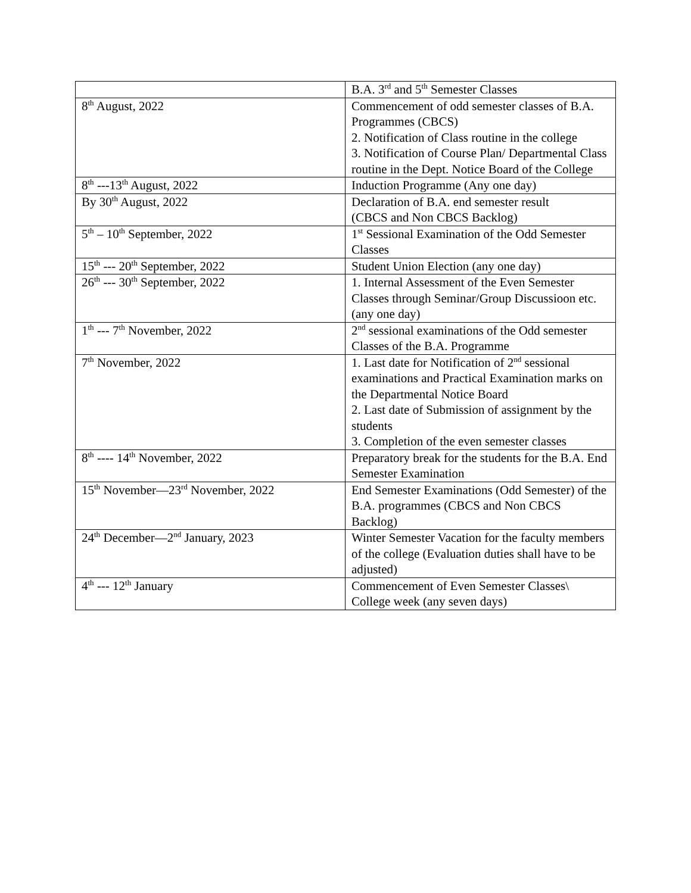| | B.A. 3<sup>rd</sup> and 5<sup>th</sup> Semester Classes |
| 8<sup>th</sup> August, 2022 | Commencement of odd semester classes of B.A. Programmes (CBCS) 2. Notification of Class routine in the college 3. Notification of Course Plan/ Departmental Class routine in the Dept. Notice Board of the College |
| 8<sup>th</sup> ---13<sup>th</sup> August, 2022 | Induction Programme (Any one day) |
| By 30<sup>th</sup> August, 2022 | Declaration of B.A. end semester result (CBCS and Non CBCS Backlog) |
| 5<sup>th</sup> – 10<sup>th</sup> September, 2022 | 1<sup>st</sup> Sessional Examination of the Odd Semester Classes |
| 15<sup>th</sup> --- 20<sup>th</sup> September, 2022 | Student Union Election (any one day) |
| 26<sup>th</sup> --- 30<sup>th</sup> September, 2022 | 1. Internal Assessment of the Even Semester Classes through Seminar/Group Discussioon etc.(any one day) |
| 1<sup>th</sup> --- 7<sup>th</sup> November, 2022 | 2<sup>nd</sup> sessional examinations of the Odd semester Classes of the B.A. Programme |
| 7<sup>th</sup> November, 2022 | 1. Last date for Notification of 2<sup>nd</sup> sessional examinations and Practical Examination marks on the Departmental Notice Board 2. Last date of Submission of assignment by the students 3. Completion of the even semester classes |
| 8<sup>th</sup> ---- 14<sup>th</sup> November, 2022 | Preparatory break for the students for the B.A. End Semester Examination |
| 15<sup>th</sup> November—23<sup>rd</sup> November, 2022 | End Semester Examinations (Odd Semester) of the B.A. programmes (CBCS and Non CBCS Backlog) |
| 24<sup>th</sup> December—2<sup>nd</sup> January, 2023 | Winter Semester Vacation for the faculty members of the college (Evaluation duties shall have to be adjusted) |
| 4<sup>th</sup> --- 12<sup>th</sup> January | Commencement of Even Semester Classes\ College week (any seven days) |